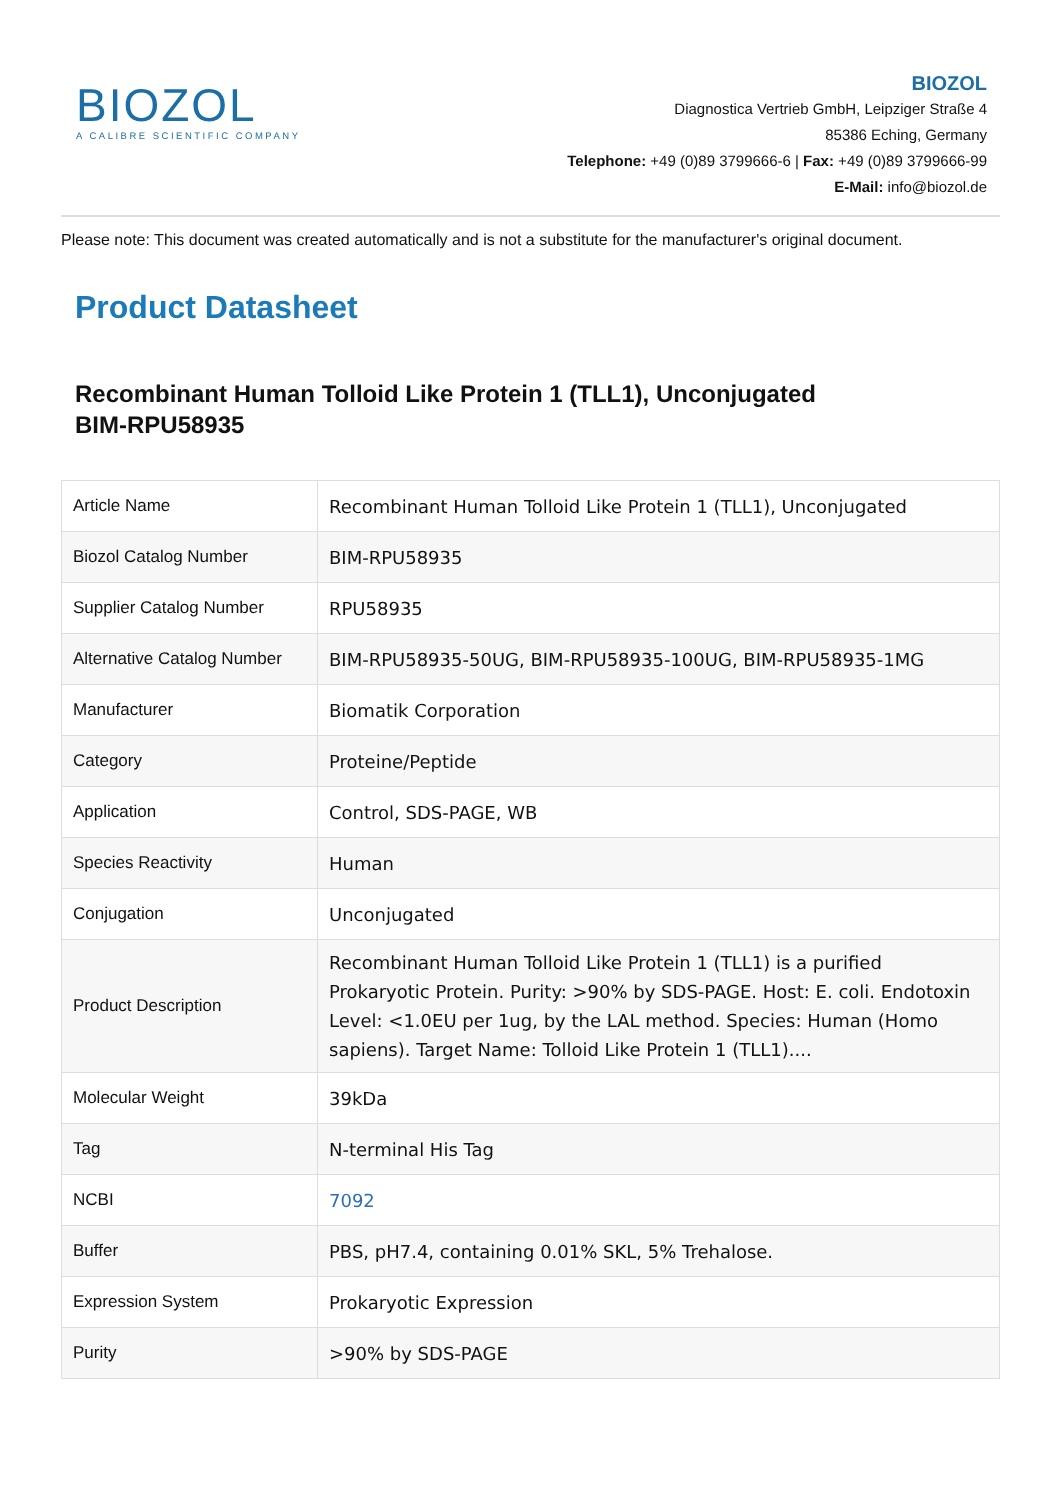BIOZOL
A CALIBRE SCIENTIFIC COMPANY
BIOZOL
Diagnostica Vertrieb GmbH, Leipziger Straße 4
85386 Eching, Germany
Telephone: +49 (0)89 3799666-6 | Fax: +49 (0)89 3799666-99
E-Mail: info@biozol.de
Please note: This document was created automatically and is not a substitute for the manufacturer's original document.
Product Datasheet
Recombinant Human Tolloid Like Protein 1 (TLL1), Unconjugated
BIM-RPU58935
| Article Name | Recombinant Human Tolloid Like Protein 1 (TLL1), Unconjugated |
| Biozol Catalog Number | BIM-RPU58935 |
| Supplier Catalog Number | RPU58935 |
| Alternative Catalog Number | BIM-RPU58935-50UG, BIM-RPU58935-100UG, BIM-RPU58935-1MG |
| Manufacturer | Biomatik Corporation |
| Category | Proteine/Peptide |
| Application | Control, SDS-PAGE, WB |
| Species Reactivity | Human |
| Conjugation | Unconjugated |
| Product Description | Recombinant Human Tolloid Like Protein 1 (TLL1) is a purified Prokaryotic Protein. Purity: >90% by SDS-PAGE. Host: E. coli. Endotoxin Level: <1.0EU per 1ug, by the LAL method. Species: Human (Homo sapiens). Target Name: Tolloid Like Protein 1 (TLL1).... |
| Molecular Weight | 39kDa |
| Tag | N-terminal His Tag |
| NCBI | 7092 |
| Buffer | PBS, pH7.4, containing 0.01% SKL, 5% Trehalose. |
| Expression System | Prokaryotic Expression |
| Purity | >90% by SDS-PAGE |